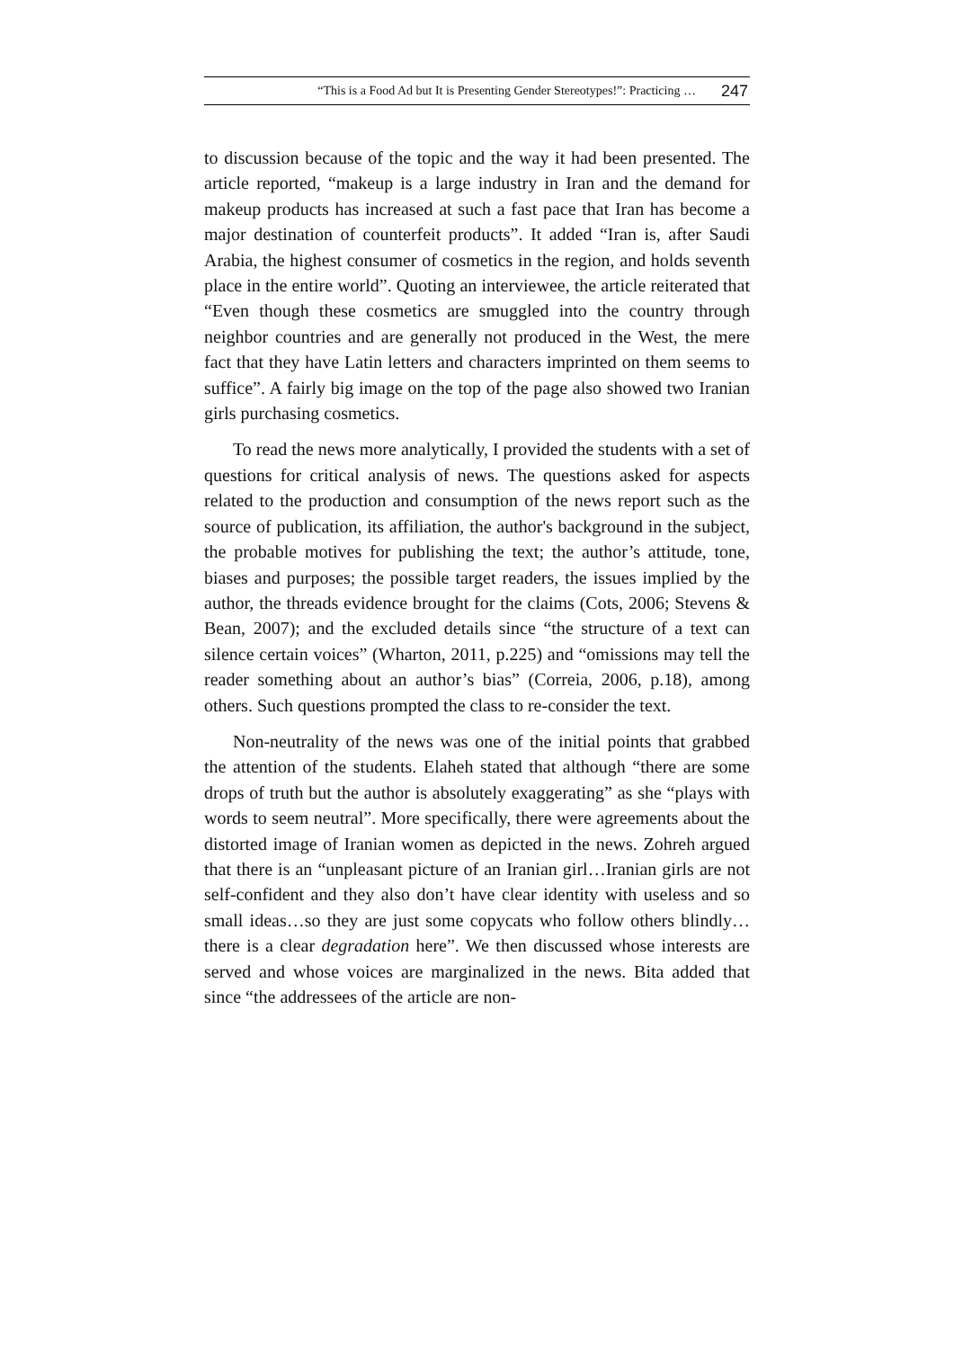“This is a Food Ad but It is Presenting Gender Stereotypes!”: Practicing … 247
to discussion because of the topic and the way it had been presented. The article reported, “makeup is a large industry in Iran and the demand for makeup products has increased at such a fast pace that Iran has become a major destination of counterfeit products”. It added “Iran is, after Saudi Arabia, the highest consumer of cosmetics in the region, and holds seventh place in the entire world”. Quoting an interviewee, the article reiterated that “Even though these cosmetics are smuggled into the country through neighbor countries and are generally not produced in the West, the mere fact that they have Latin letters and characters imprinted on them seems to suffice”. A fairly big image on the top of the page also showed two Iranian girls purchasing cosmetics.
To read the news more analytically, I provided the students with a set of questions for critical analysis of news. The questions asked for aspects related to the production and consumption of the news report such as the source of publication, its affiliation, the author's background in the subject, the probable motives for publishing the text; the author’s attitude, tone, biases and purposes; the possible target readers, the issues implied by the author, the threads evidence brought for the claims (Cots, 2006; Stevens & Bean, 2007); and the excluded details since “the structure of a text can silence certain voices” (Wharton, 2011, p.225) and “omissions may tell the reader something about an author’s bias” (Correia, 2006, p.18), among others. Such questions prompted the class to re-consider the text.
Non-neutrality of the news was one of the initial points that grabbed the attention of the students. Elaheh stated that although “there are some drops of truth but the author is absolutely exaggerating” as she “plays with words to seem neutral”. More specifically, there were agreements about the distorted image of Iranian women as depicted in the news. Zohreh argued that there is an “unpleasant picture of an Iranian girl…Iranian girls are not self-confident and they also don’t have clear identity with useless and so small ideas…so they are just some copycats who follow others blindly…there is a clear degradation here”. We then discussed whose interests are served and whose voices are marginalized in the news. Bita added that since “the addressees of the article are non-